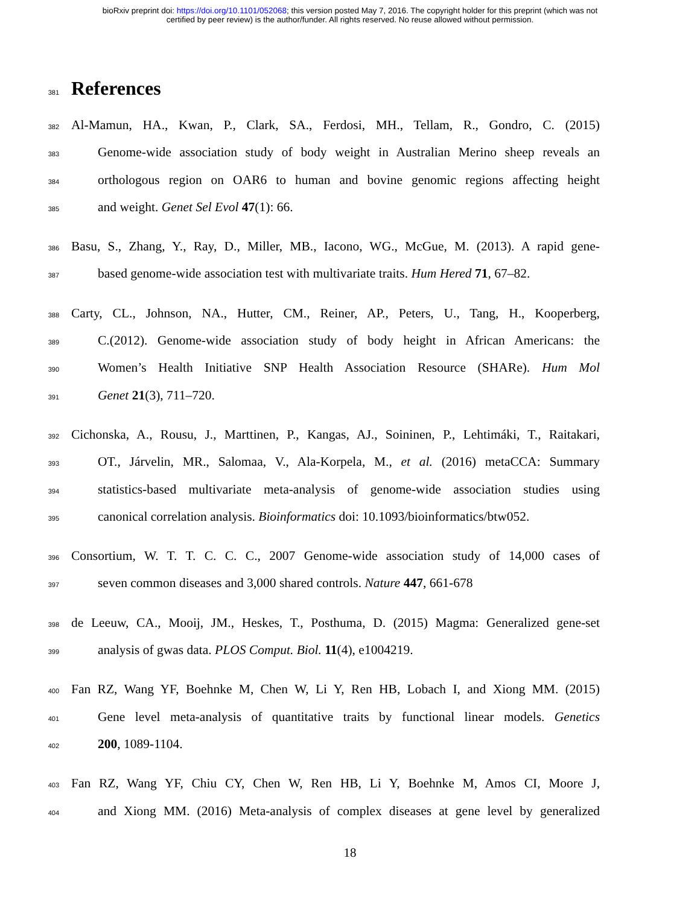bioRxiv preprint doi: https://doi.org/10.1101/052068; this version posted May 7, 2016. The copyright holder for this preprint (which was not
certified by peer review) is the author/funder. All rights reserved. No reuse allowed without permission.
381 References
382 Al-Mamun, HA., Kwan, P., Clark, SA., Ferdosi, MH., Tellam, R., Gondro, C. (2015)
383 Genome-wide association study of body weight in Australian Merino sheep reveals an
384 orthologous region on OAR6 to human and bovine genomic regions affecting height
385 and weight. Genet Sel Evol 47(1): 66.
386 Basu, S., Zhang, Y., Ray, D., Miller, MB., Iacono, WG., McGue, M. (2013). A rapid gene-
387 based genome-wide association test with multivariate traits. Hum Hered 71, 67–82.
388 Carty, CL., Johnson, NA., Hutter, CM., Reiner, AP., Peters, U., Tang, H., Kooperberg,
389 C.(2012). Genome-wide association study of body height in African Americans: the
390 Women’s Health Initiative SNP Health Association Resource (SHARe). Hum Mol
391 Genet 21(3), 711–720.
392 Cichonska, A., Rousu, J., Marttinen, P., Kangas, AJ., Soininen, P., Lehtimáki, T., Raitakari,
393 OT., Járvelin, MR., Salomaa, V., Ala-Korpela, M., et al. (2016) metaCCA: Summary
394 statistics-based multivariate meta-analysis of genome-wide association studies using
395 canonical correlation analysis. Bioinformatics doi: 10.1093/bioinformatics/btw052.
396 Consortium, W. T. T. C. C. C., 2007 Genome-wide association study of 14,000 cases of
397 seven common diseases and 3,000 shared controls. Nature 447, 661-678
398 de Leeuw, CA., Mooij, JM., Heskes, T., Posthuma, D. (2015) Magma: Generalized gene-set
399 analysis of gwas data. PLOS Comput. Biol. 11(4), e1004219.
400 Fan RZ, Wang YF, Boehnke M, Chen W, Li Y, Ren HB, Lobach I, and Xiong MM. (2015)
401 Gene level meta-analysis of quantitative traits by functional linear models. Genetics
402 200, 1089-1104.
403 Fan RZ, Wang YF, Chiu CY, Chen W, Ren HB, Li Y, Boehnke M, Amos CI, Moore J,
404 and Xiong MM. (2016) Meta-analysis of complex diseases at gene level by generalized
18